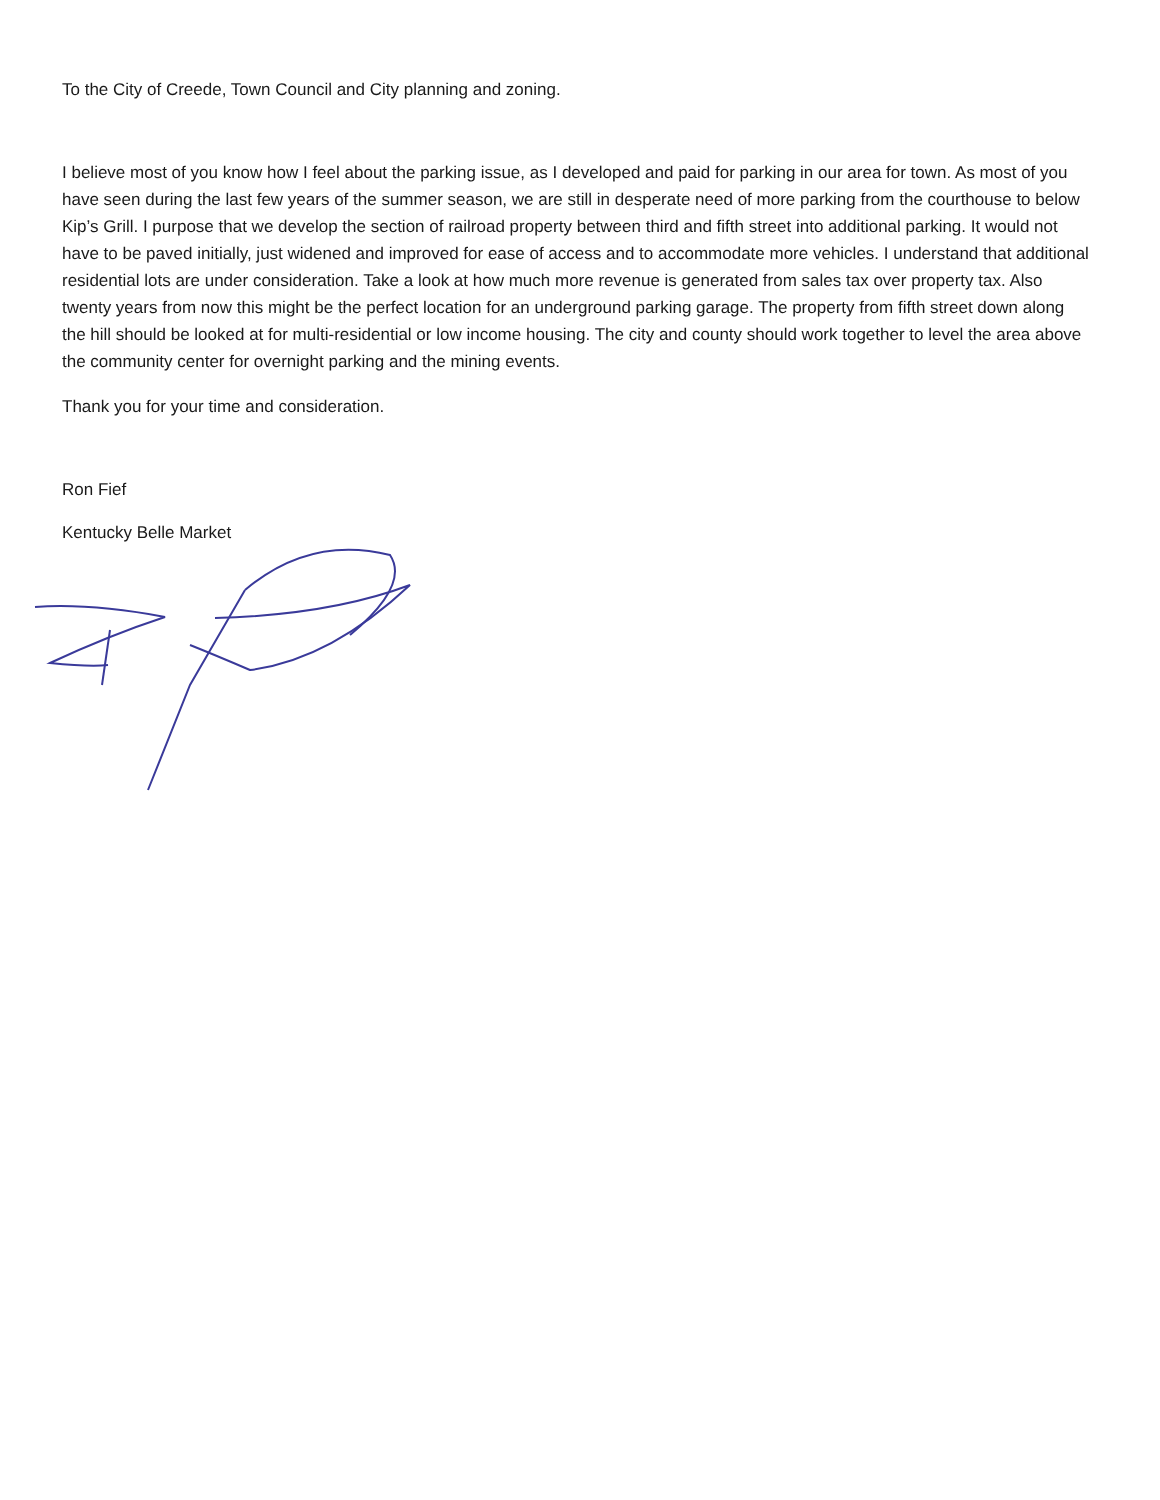To the City of Creede, Town Council and City planning and zoning.
I believe most of you know how I feel about the parking issue, as I developed and paid for parking in our area for town. As most of you have seen during the last few years of the summer season, we are still in desperate need of more parking from the courthouse to below Kip’s Grill. I purpose that we develop the section of railroad property between third and fifth street into additional parking. It would not have to be paved initially, just widened and improved for ease of access and to accommodate more vehicles. I understand that additional residential lots are under consideration. Take a look at how much more revenue is generated from sales tax over property tax. Also twenty years from now this might be the perfect location for an underground parking garage. The property from fifth street down along the hill should be looked at for multi-residential or low income housing. The city and county should work together to level the area above the community center for overnight parking and the mining events.
Thank you for your time and consideration.
Ron Fief
Kentucky Belle Market